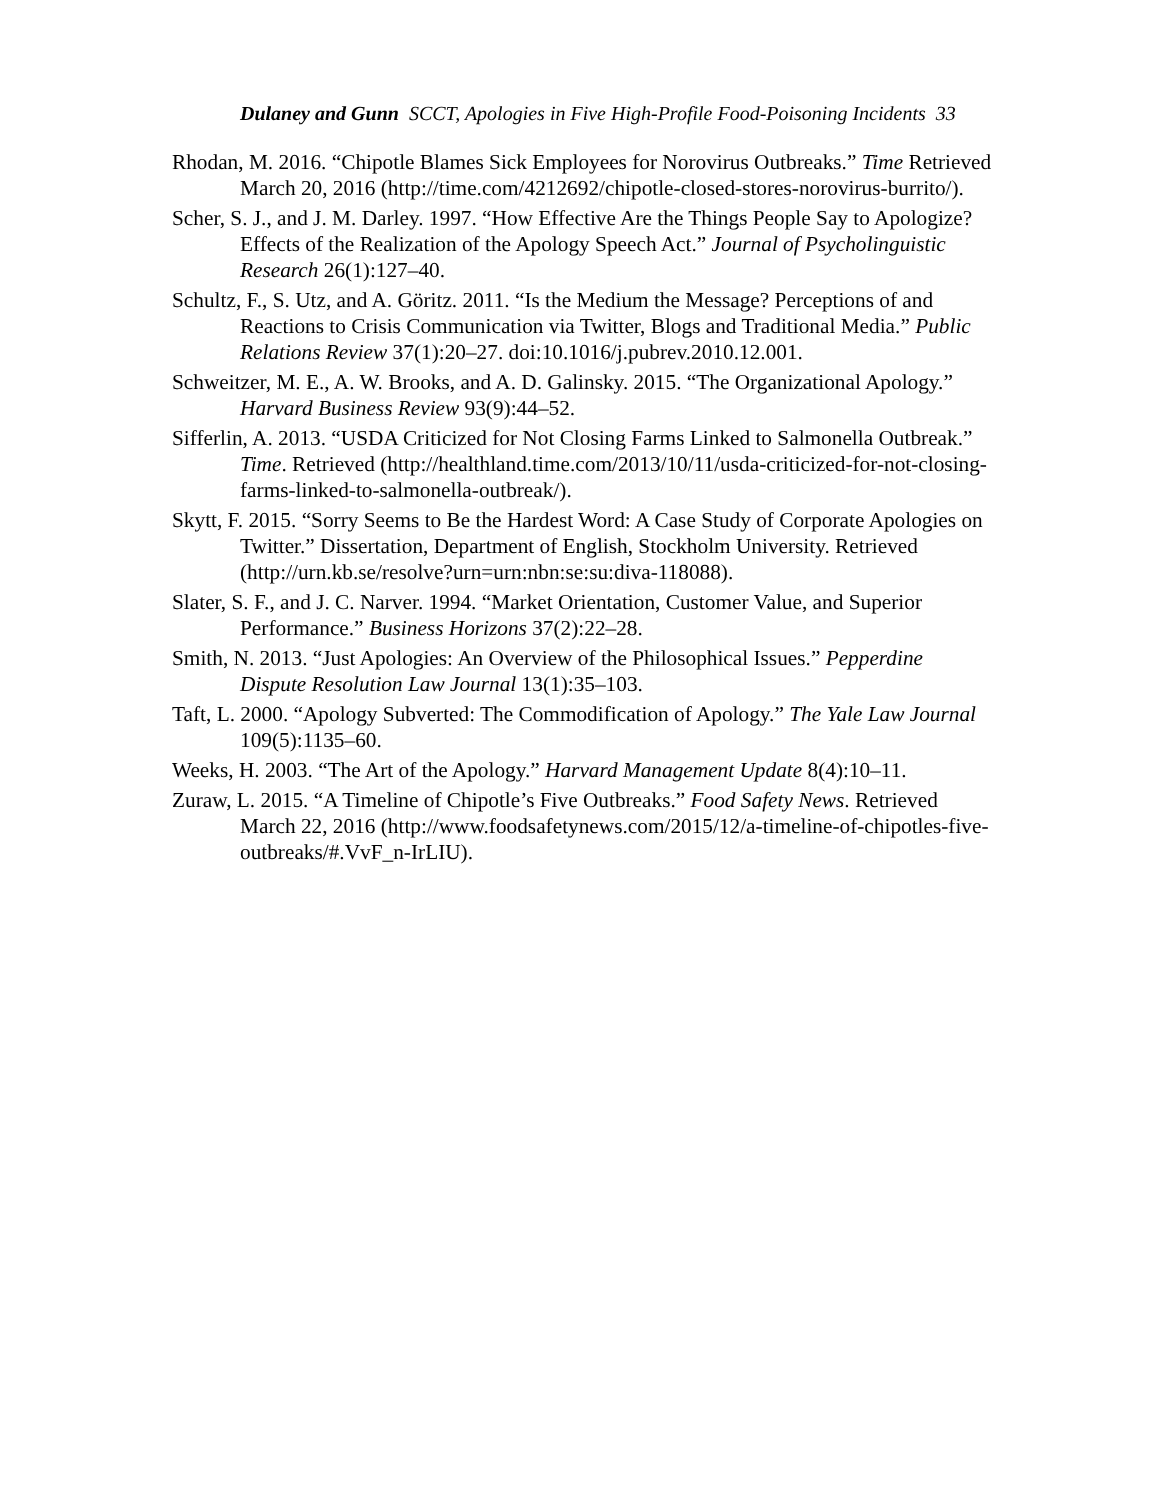Dulaney and Gunn SCCT, Apologies in Five High-Profile Food-Poisoning Incidents 33
Rhodan, M. 2016. “Chipotle Blames Sick Employees for Norovirus Outbreaks.” Time Retrieved March 20, 2016 (http://time.com/4212692/chipotle-closed-stores-norovirus-burrito/).
Scher, S. J., and J. M. Darley. 1997. “How Effective Are the Things People Say to Apologize? Effects of the Realization of the Apology Speech Act.” Journal of Psycholinguistic Research 26(1):127–40.
Schultz, F., S. Utz, and A. Göritz. 2011. “Is the Medium the Message? Perceptions of and Reactions to Crisis Communication via Twitter, Blogs and Traditional Media.” Public Relations Review 37(1):20–27. doi:10.1016/j.pubrev.2010.12.001.
Schweitzer, M. E., A. W. Brooks, and A. D. Galinsky. 2015. “The Organizational Apology.” Harvard Business Review 93(9):44–52.
Sifferlin, A. 2013. “USDA Criticized for Not Closing Farms Linked to Salmonella Outbreak.” Time. Retrieved (http://healthland.time.com/2013/10/11/usda-criticized-for-not-closing-farms-linked-to-salmonella-outbreak/).
Skytt, F. 2015. “Sorry Seems to Be the Hardest Word: A Case Study of Corporate Apologies on Twitter.” Dissertation, Department of English, Stockholm University. Retrieved (http://urn.kb.se/resolve?urn=urn:nbn:se:su:diva-118088).
Slater, S. F., and J. C. Narver. 1994. “Market Orientation, Customer Value, and Superior Performance.” Business Horizons 37(2):22–28.
Smith, N. 2013. “Just Apologies: An Overview of the Philosophical Issues.” Pepperdine Dispute Resolution Law Journal 13(1):35–103.
Taft, L. 2000. “Apology Subverted: The Commodification of Apology.” The Yale Law Journal 109(5):1135–60.
Weeks, H. 2003. “The Art of the Apology.” Harvard Management Update 8(4):10–11.
Zuraw, L. 2015. “A Timeline of Chipotle’s Five Outbreaks.” Food Safety News. Retrieved March 22, 2016 (http://www.foodsafetynews.com/2015/12/a-timeline-of-chipotles-five-outbreaks/#.VvF_n-IrLIU).